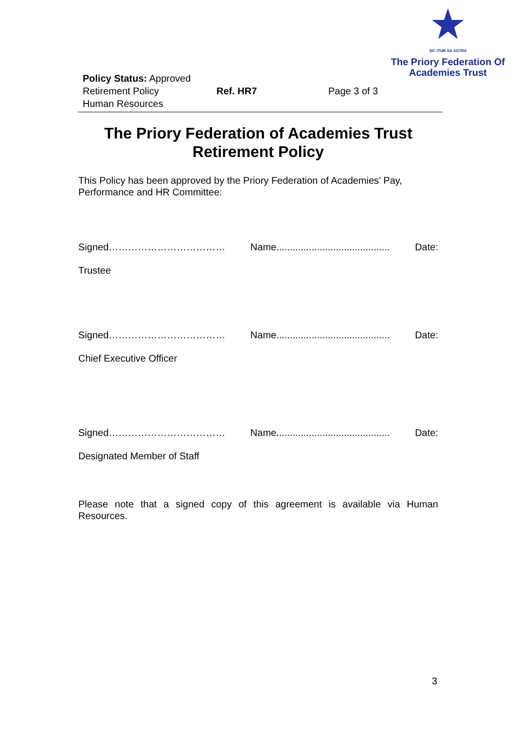SIC ITUR AD ASTRA
The Priory Federation Of
Academies Trust
Policy Status: Approved
Retirement Policy Ref. HR7 Page 3 of 3
Human Resources
The Priory Federation of Academies Trust
Retirement Policy
This Policy has been approved by the Priory Federation of Academies’ Pay, Performance and HR Committee:
Signed……………………………… Name.......................................... Date:
Trustee
Signed……………………………… Name.......................................... Date:
Chief Executive Officer
Signed……………………………… Name.......................................... Date:
Designated Member of Staff
Please note that a signed copy of this agreement is available via Human Resources.
3